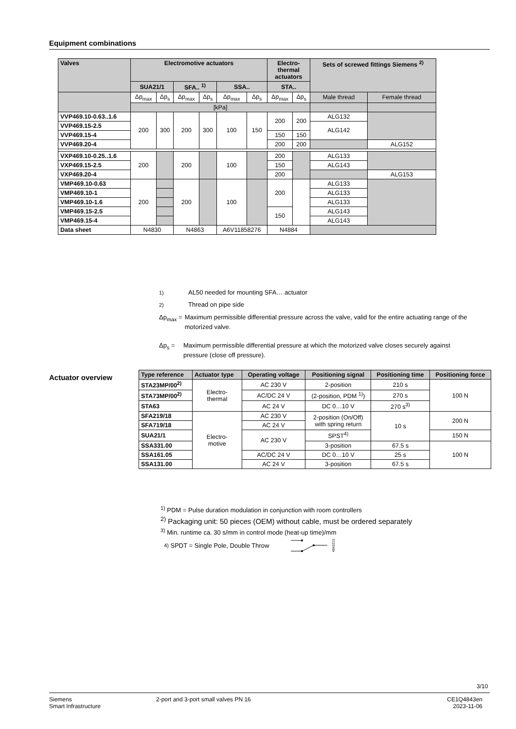Equipment combinations
| Valves | Electromotive actuators | | | | | | Electro- thermal actuators | | Sets of screwed fittings Siemens <sup>2)</sup> | |
| --- | --- | --- | --- | --- | --- | --- | --- | --- | --- | --- |
| | SUA21/1 | | SFA.. <sup>1)</sup> | | SSA.. | | STA.. | | | |
| | Δp<sub>max</sub> | Δp<sub>s</sub> | Δp<sub>max</sub> | Δp<sub>s</sub> | Δp<sub>max</sub> | Δp<sub>s</sub> | Δp<sub>max</sub> | Δp<sub>s</sub> | Male thread | Female thread |
| | [kPa] | | | | | | | | | |
| VVP469.10-0.63..1.6 | 200 | 300 | 200 | 300 | 100 | 150 | 200 | 200 | ALG132 | |
| VVP469.15-2.5 | | | | | | | | | ALG142 | |
| VVP469.15-4 | | | | | | | 150 | 150 | | |
| VVP469.20-4 | | | | | | | 200 | 200 | | ALG152 |
| VXP469.10-0.25..1.6 | 200 | | 200 | | 100 | | 200 | | ALG133 | |
| VXP469.15-2.5 | | | | | | | 150 | | ALG143 | |
| VXP469.20-4 | | | | | | | 200 | | | ALG153 |
| VMP469.10-0.63 | 200 | | 200 | | 100 | | 200 | | ALG133 | |
| VMP469.10-1 | | | | | | | | | ALG133 | |
| VMP469.10-1.6 | | | | | | | | | ALG133 | |
| VMP469.15-2.5 | | | | | | | 150 | | ALG143 | |
| VMP469.15-4 | | | | | | | | | ALG143 | |
| Data sheet | N4830 | | N4863 | | A6V11858276 | | N4884 | | | |
<sup>1)</sup> AL50 needed for mounting SFA… actuator
<sup>2)</sup> Thread on pipe side
Δp<sub>max</sub> = Maximum permissible differential pressure across the valve, valid for the entire actuating range of the motorized valve.
Δp<sub>s</sub> = Maximum permissible differential pressure at which the motorized valve closes securely against pressure (close off pressure).
Actuator overview
| Type reference | Actuator type | Operating voltage | Positioning signal | Positioning time | Positioning force |
| --- | --- | --- | --- | --- | --- |
| STA23MP/00<sup>2)</sup> | Electro- thermal | AC 230 V | 2-position | 210 s | 100 N |
| STA73MP/00<sup>2)</sup> | | AC/DC 24 V | (2-position, PDM <sup>1)</sup>) | 270 s | |
| STA63 | | AC 24 V | DC 0…10 V | 270 s<sup>3)</sup> | |
| SFA219/18 | Electro- motive | AC 230 V | 2-position (On/Off) with spring return | 10 s | 200 N |
| SFA719/18 | | AC 24 V | | | |
| SUA21/1 | | AC 230 V | SPST<sup>4)</sup> | | 150 N |
| SSA331.00 | | | 3-position | 67.5 s | 100 N |
| SSA161.05 | | AC/DC 24 V | DC 0…10 V | 25 s | |
| SSA131.00 | | AC 24 V | 3-position | 67.5 s | |
<sup>1)</sup> PDM = Pulse duration modulation in conjunction with room controllers
<sup>2)</sup> Packaging unit: 50 pieces (OEM) without cable, must be ordered separately
<sup>3)</sup> Min. runtime ca. 30 s/mm in control mode (heat-up time)/mm
<sup>4)</sup> SPDT = Single Pole, Double Throw
4842Z15
3/10
Siemens
Smart Infrastructure
2-port and 3-port small valves PN 16
CE1Q4843en
2023-11-06